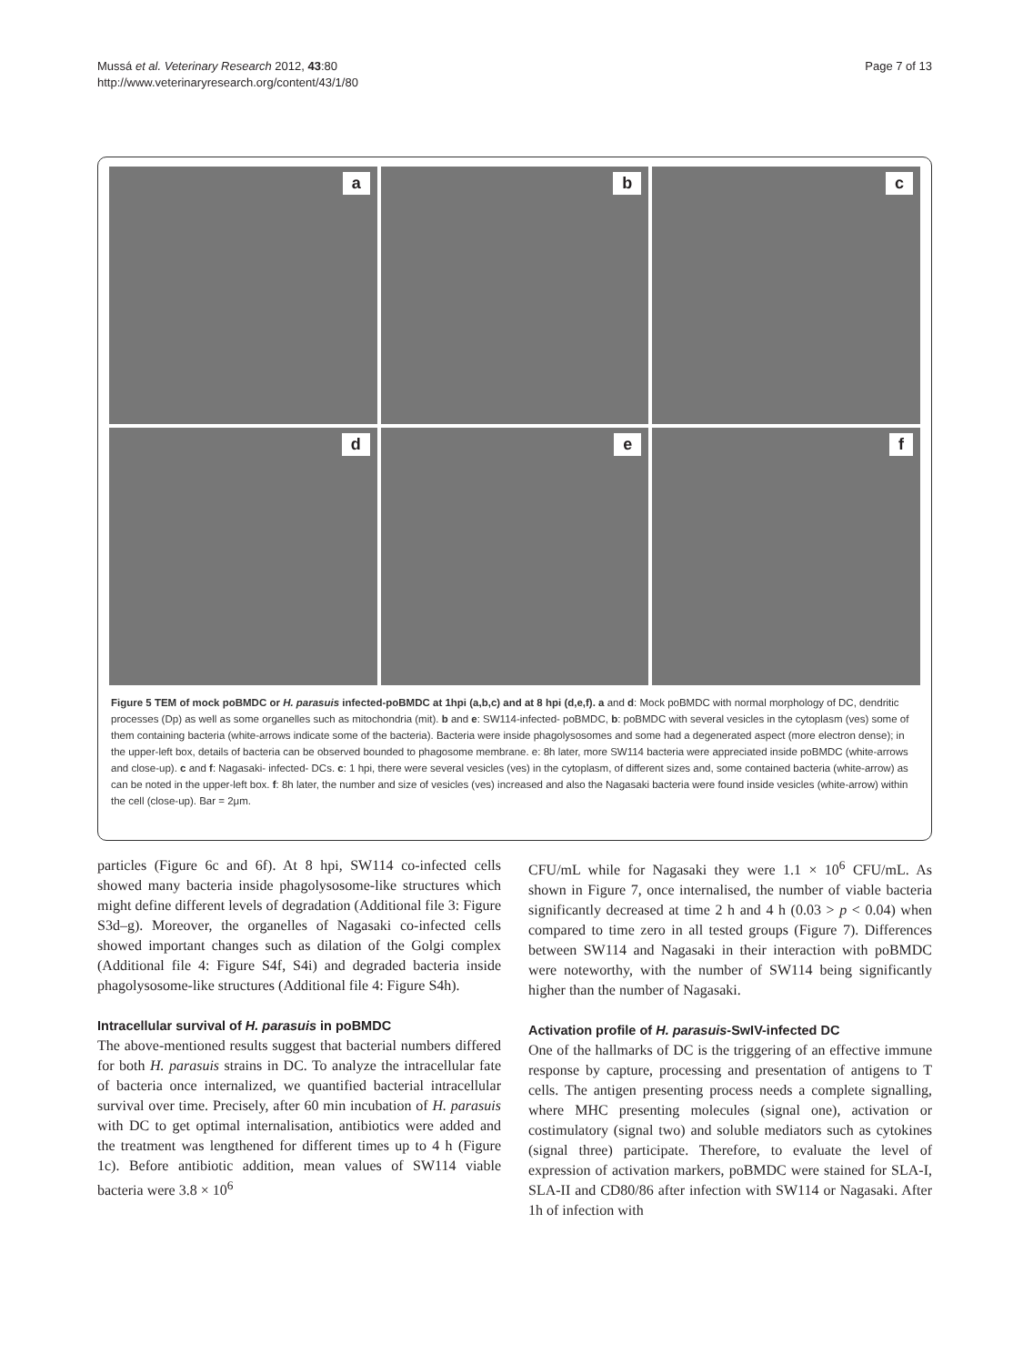Mussá et al. Veterinary Research 2012, 43:80
http://www.veterinaryresearch.org/content/43/1/80
Page 7 of 13
a
b
c
d
e
f
Figure 5 TEM of mock poBMDC or H. parasuis infected-poBMDC at 1hpi (a,b,c) and at 8 hpi (d,e,f). a and d: Mock poBMDC with normal morphology of DC, dendritic processes (Dp) as well as some organelles such as mitochondria (mit). b and e: SW114-infected- poBMDC, b: poBMDC with several vesicles in the cytoplasm (ves) some of them containing bacteria (white-arrows indicate some of the bacteria). Bacteria were inside phagolysosomes and some had a degenerated aspect (more electron dense); in the upper-left box, details of bacteria can be observed bounded to phagosome membrane. e: 8h later, more SW114 bacteria were appreciated inside poBMDC (white-arrows and close-up). c and f: Nagasaki- infected- DCs. c: 1 hpi, there were several vesicles (ves) in the cytoplasm, of different sizes and, some contained bacteria (white-arrow) as can be noted in the upper-left box. f: 8h later, the number and size of vesicles (ves) increased and also the Nagasaki bacteria were found inside vesicles (white-arrow) within the cell (close-up). Bar = 2μm.
particles (Figure 6c and 6f). At 8 hpi, SW114 co-infected cells showed many bacteria inside phagolysosome-like structures which might define different levels of degradation (Additional file 3: Figure S3d–g). Moreover, the organelles of Nagasaki co-infected cells showed important changes such as dilation of the Golgi complex (Additional file 4: Figure S4f, S4i) and degraded bacteria inside phagolysosome-like structures (Additional file 4: Figure S4h).
Intracellular survival of H. parasuis in poBMDC
The above-mentioned results suggest that bacterial numbers differed for both H. parasuis strains in DC. To analyze the intracellular fate of bacteria once internalized, we quantified bacterial intracellular survival over time. Precisely, after 60 min incubation of H. parasuis with DC to get optimal internalisation, antibiotics were added and the treatment was lengthened for different times up to 4 h (Figure 1c). Before antibiotic addition, mean values of SW114 viable bacteria were 3.8 × 10<sup>6</sup>
CFU/mL while for Nagasaki they were 1.1 × 10<sup>6</sup> CFU/mL. As shown in Figure 7, once internalised, the number of viable bacteria significantly decreased at time 2 h and 4 h (0.03 > p < 0.04) when compared to time zero in all tested groups (Figure 7). Differences between SW114 and Nagasaki in their interaction with poBMDC were noteworthy, with the number of SW114 being significantly higher than the number of Nagasaki.
Activation profile of H. parasuis-SwIV-infected DC
One of the hallmarks of DC is the triggering of an effective immune response by capture, processing and presentation of antigens to T cells. The antigen presenting process needs a complete signalling, where MHC presenting molecules (signal one), activation or costimulatory (signal two) and soluble mediators such as cytokines (signal three) participate. Therefore, to evaluate the level of expression of activation markers, poBMDC were stained for SLA-I, SLA-II and CD80/86 after infection with SW114 or Nagasaki. After 1h of infection with